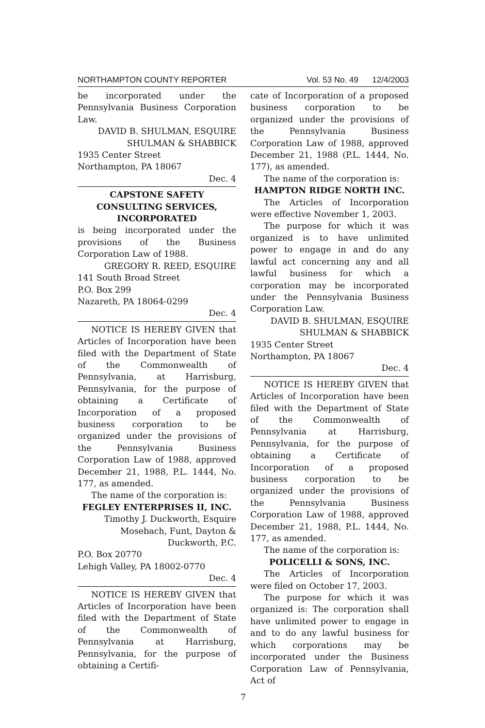NORTHAMPTON COUNTY REPORTER Vol. 53 No. 49 12/4/2003
be incorporated under the Pennsylvania Business Corporation Law.
DAVID B. SHULMAN, ESQUIRE
SHULMAN & SHABBICK
1935 Center Street
Northampton, PA 18067
Dec. 4
CAPSTONE SAFETY
CONSULTING SERVICES,
INCORPORATED
is being incorporated under the provisions of the Business Corporation Law of 1988.
GREGORY R. REED, ESQUIRE
141 South Broad Street
P.O. Box 299
Nazareth, PA 18064-0299
Dec. 4
NOTICE IS HEREBY GIVEN that Articles of Incorporation have been filed with the Department of State of the Commonwealth of Pennsylvania, at Harrisburg, Pennsylvania, for the purpose of obtaining a Certificate of Incorporation of a proposed business corporation to be organized under the provisions of the Pennsylvania Business Corporation Law of 1988, approved December 21, 1988, P.L. 1444, No. 177, as amended.
The name of the corporation is:
FEGLEY ENTERPRISES II, INC.
Timothy J. Duckworth, Esquire
Mosebach, Funt, Dayton &
Duckworth, P.C.
P.O. Box 20770
Lehigh Valley, PA 18002-0770
Dec. 4
NOTICE IS HEREBY GIVEN that Articles of Incorporation have been filed with the Department of State of the Commonwealth of Pennsylvania at Harrisburg, Pennsylvania, for the purpose of obtaining a Certifi-
cate of Incorporation of a proposed business corporation to be organized under the provisions of the Pennsylvania Business Corporation Law of 1988, approved December 21, 1988 (P.L. 1444, No. 177), as amended.
The name of the corporation is:
HAMPTON RIDGE NORTH INC.
The Articles of Incorporation were effective November 1, 2003.
The purpose for which it was organized is to have unlimited power to engage in and do any lawful act concerning any and all lawful business for which a corporation may be incorporated under the Pennsylvania Business Corporation Law.
DAVID B. SHULMAN, ESQUIRE
SHULMAN & SHABBICK
1935 Center Street
Northampton, PA 18067
Dec. 4
NOTICE IS HEREBY GIVEN that Articles of Incorporation have been filed with the Department of State of the Commonwealth of Pennsylvania at Harrisburg, Pennsylvania, for the purpose of obtaining a Certificate of Incorporation of a proposed business corporation to be organized under the provisions of the Pennsylvania Business Corporation Law of 1988, approved December 21, 1988, P.L. 1444, No. 177, as amended.
The name of the corporation is:
POLICELLI & SONS, INC.
The Articles of Incorporation were filed on October 17, 2003.
The purpose for which it was organized is: The corporation shall have unlimited power to engage in and to do any lawful business for which corporations may be incorporated under the Business Corporation Law of Pennsylvania, Act of
7